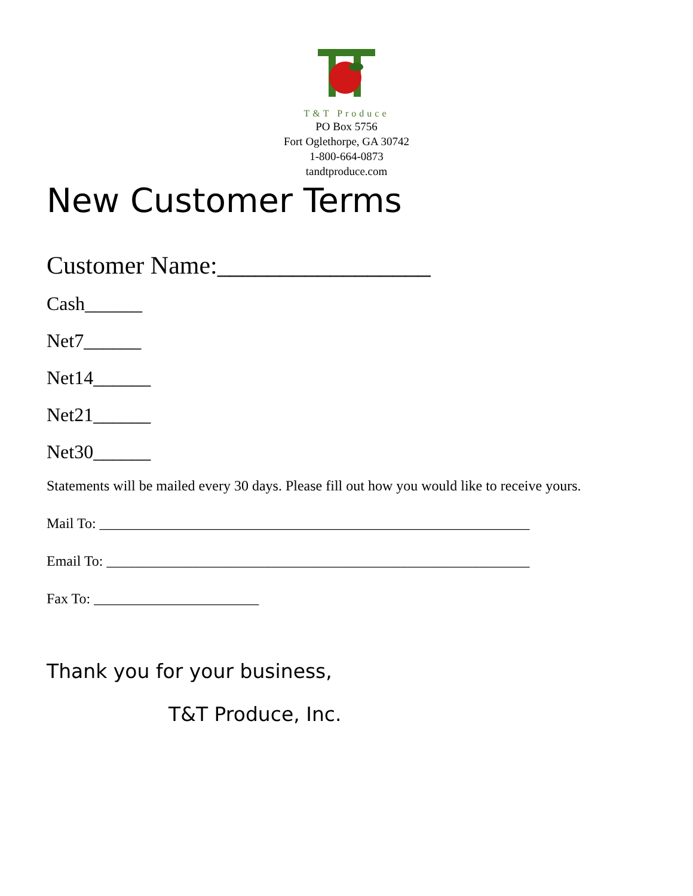T&T Produce
PO Box 5756
Fort Oglethorpe, GA 30742
1-800-664-0873
tandtproduce.com
New Customer Terms
Customer Name:_________________
Cash______
Net7______
Net14______
Net21______
Net30______
Statements will be mailed every 30 days. Please fill out how you would like to receive yours.
Mail To: ____________________________________________________________
Email To: ___________________________________________________________
Fax To: _______________________
Thank you for your business,
T&T Produce, Inc.